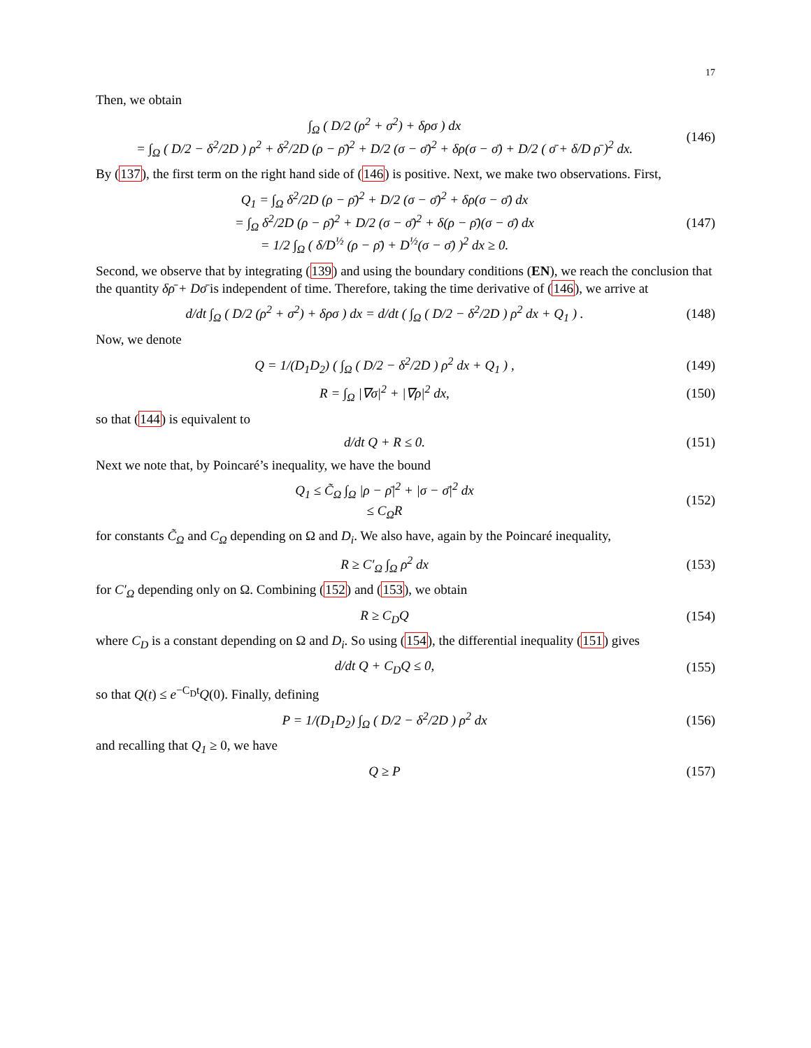17
Then, we obtain
∫<sub>Ω</sub> ( D/2 (ρ<sup>2</sup> + σ<sup>2</sup>) + δρσ ) dx
= ∫<sub>Ω</sub> ( D/2 − δ<sup>2</sup>/2D ) ρ<sup>2</sup> + δ<sup>2</sup>/2D (ρ − ρ̄)<sup>2</sup> + D/2 (σ − σ̄)<sup>2</sup> + δρ(σ − σ̄) + D/2 ( σ̄ + δ/D ρ̄ )<sup>2</sup> dx.
(146)
By (137), the first term on the right hand side of (146) is positive. Next, we make two observations. First,
Q<sub>1</sub> = ∫<sub>Ω</sub> δ<sup>2</sup>/2D (ρ − ρ̄)<sup>2</sup> + D/2 (σ − σ̄)<sup>2</sup> + δρ(σ − σ̄) dx
= ∫<sub>Ω</sub> δ<sup>2</sup>/2D (ρ − ρ̄)<sup>2</sup> + D/2 (σ − σ̄)<sup>2</sup> + δ(ρ − ρ̄)(σ − σ̄) dx
= 1/2 ∫<sub>Ω</sub> ( δ/D<sup>½</sup> (ρ − ρ̄) + D<sup>½</sup>(σ − σ̄) )<sup>2</sup> dx ≥ 0.
(147)
Second, we observe that by integrating (139) and using the boundary conditions (EN), we reach the conclusion that the quantity δρ̄ + Dσ̄ is independent of time. Therefore, taking the time derivative of (146), we arrive at
d/dt ∫<sub>Ω</sub> ( D/2 (ρ<sup>2</sup> + σ<sup>2</sup>) + δρσ ) dx = d/dt ( ∫<sub>Ω</sub> ( D/2 − δ<sup>2</sup>/2D ) ρ<sup>2</sup> dx + Q<sub>1</sub> ) .
(148)
Now, we denote
Q = 1/(D<sub>1</sub>D<sub>2</sub>) ( ∫<sub>Ω</sub> ( D/2 − δ<sup>2</sup>/2D ) ρ<sup>2</sup> dx + Q<sub>1</sub> ) ,
(149)
R = ∫<sub>Ω</sub> |∇σ|<sup>2</sup> + |∇ρ|<sup>2</sup> dx, (150)
so that (144) is equivalent to
d/dt Q + R ≤ 0. (151)
Next we note that, by Poincaré’s inequality, we have the bound
Q<sub>1</sub> ≤ C̃<sub>Ω</sub> ∫<sub>Ω</sub> |ρ − ρ̄|<sup>2</sup> + |σ − σ̄|<sup>2</sup> dx
≤ C<sub>Ω</sub>R
(152)
for constants C̃<sub>Ω</sub> and C<sub>Ω</sub> depending on Ω and D<sub>i</sub>. We also have, again by the Poincaré inequality,
R ≥ C′<sub>Ω</sub> ∫<sub>Ω</sub> ρ<sup>2</sup> dx (153)
for C′<sub>Ω</sub> depending only on Ω. Combining (152) and (153), we obtain
R ≥ C<sub>D</sub>Q (154)
where C<sub>D</sub> is a constant depending on Ω and D<sub>i</sub>. So using (154), the differential inequality (151) gives
d/dt Q + C<sub>D</sub>Q ≤ 0, (155)
so that Q(t) ≤ e<sup>−C<sub>D</sub>t</sup>Q(0). Finally, defining
P = 1/(D<sub>1</sub>D<sub>2</sub>) ∫<sub>Ω</sub> ( D/2 − δ<sup>2</sup>/2D ) ρ<sup>2</sup> dx
(156)
and recalling that Q<sub>1</sub> ≥ 0, we have
Q ≥ P (157)